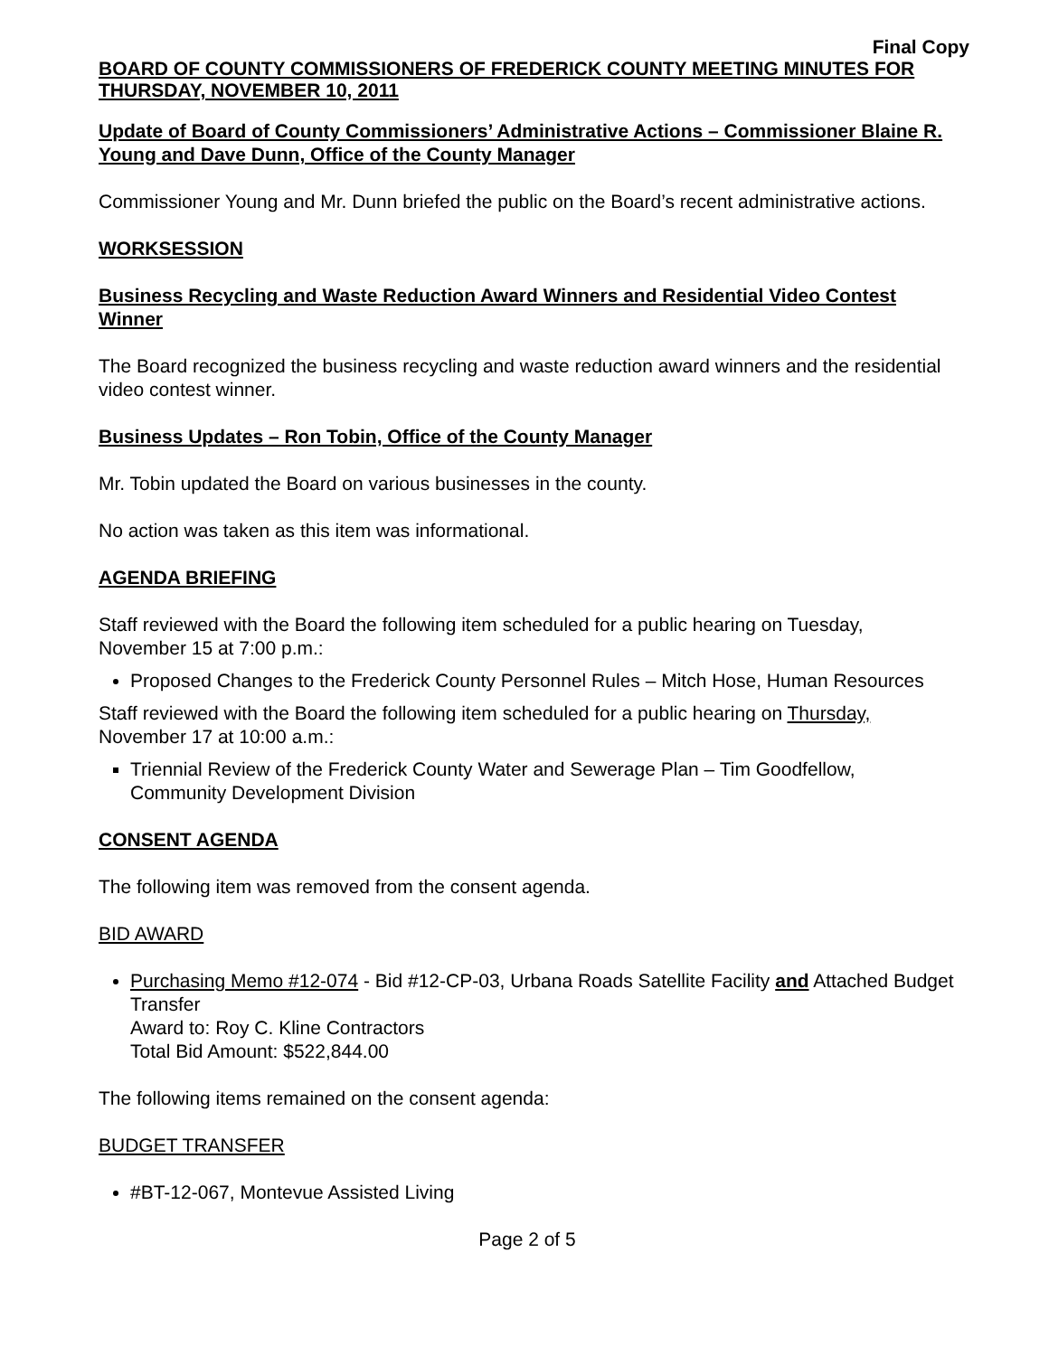Final Copy
BOARD OF COUNTY COMMISSIONERS OF FREDERICK COUNTY MEETING MINUTES FOR THURSDAY, NOVEMBER 10, 2011
Update of Board of County Commissioners’ Administrative Actions – Commissioner Blaine R. Young and Dave Dunn, Office of the County Manager
Commissioner Young and Mr. Dunn briefed the public on the Board’s recent administrative actions.
WORKSESSION
Business Recycling and Waste Reduction Award Winners and Residential Video Contest Winner
The Board recognized the business recycling and waste reduction award winners and the residential video contest winner.
Business Updates – Ron Tobin, Office of the County Manager
Mr. Tobin updated the Board on various businesses in the county.
No action was taken as this item was informational.
AGENDA BRIEFING
Staff reviewed with the Board the following item scheduled for a public hearing on Tuesday, November 15 at 7:00 p.m.:
Proposed Changes to the Frederick County Personnel Rules – Mitch Hose, Human Resources
Staff reviewed with the Board the following item scheduled for a public hearing on Thursday, November 17 at 10:00 a.m.:
Triennial Review of the Frederick County Water and Sewerage Plan – Tim Goodfellow, Community Development Division
CONSENT AGENDA
The following item was removed from the consent agenda.
BID AWARD
Purchasing Memo #12-074 - Bid #12-CP-03, Urbana Roads Satellite Facility and Attached Budget Transfer
Award to: Roy C. Kline Contractors
Total Bid Amount: $522,844.00
The following items remained on the consent agenda:
BUDGET TRANSFER
#BT-12-067, Montevue Assisted Living
Page 2 of 5